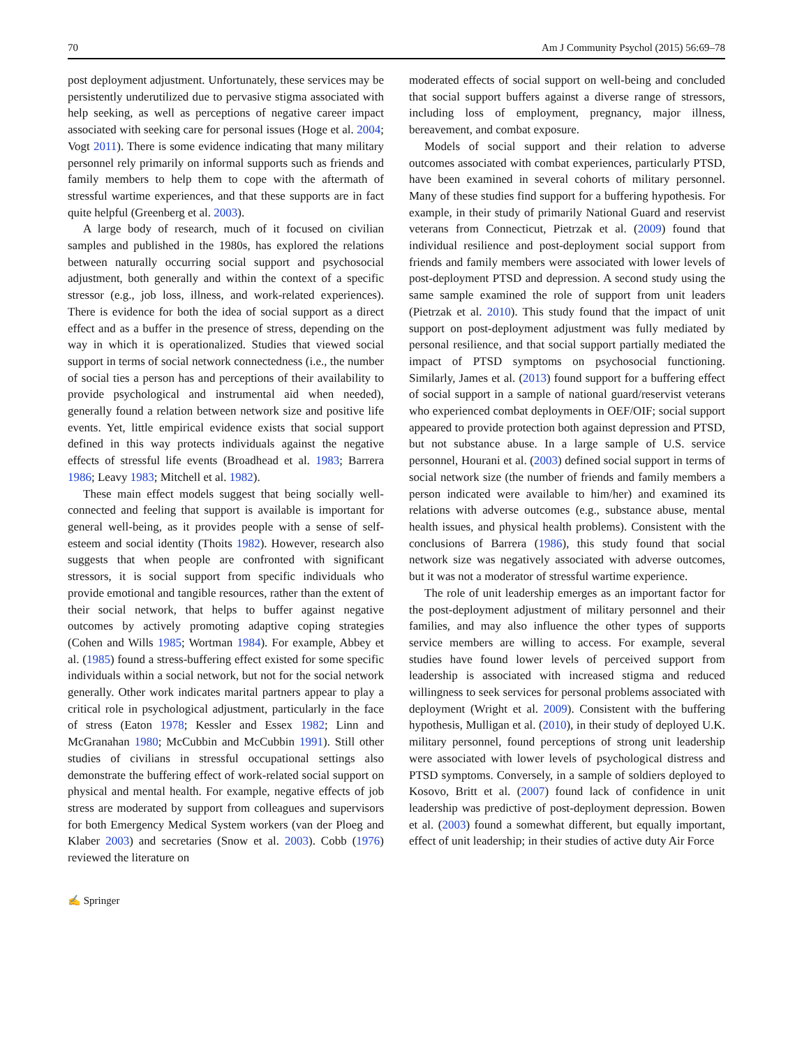70 Am J Community Psychol (2015) 56:69–78
post deployment adjustment. Unfortunately, these services may be persistently underutilized due to pervasive stigma associated with help seeking, as well as perceptions of negative career impact associated with seeking care for personal issues (Hoge et al. 2004; Vogt 2011). There is some evidence indicating that many military personnel rely primarily on informal supports such as friends and family members to help them to cope with the aftermath of stressful wartime experiences, and that these supports are in fact quite helpful (Greenberg et al. 2003).
A large body of research, much of it focused on civilian samples and published in the 1980s, has explored the relations between naturally occurring social support and psychosocial adjustment, both generally and within the context of a specific stressor (e.g., job loss, illness, and work-related experiences). There is evidence for both the idea of social support as a direct effect and as a buffer in the presence of stress, depending on the way in which it is operationalized. Studies that viewed social support in terms of social network connectedness (i.e., the number of social ties a person has and perceptions of their availability to provide psychological and instrumental aid when needed), generally found a relation between network size and positive life events. Yet, little empirical evidence exists that social support defined in this way protects individuals against the negative effects of stressful life events (Broadhead et al. 1983; Barrera 1986; Leavy 1983; Mitchell et al. 1982).
These main effect models suggest that being socially well-connected and feeling that support is available is important for general well-being, as it provides people with a sense of self-esteem and social identity (Thoits 1982). However, research also suggests that when people are confronted with significant stressors, it is social support from specific individuals who provide emotional and tangible resources, rather than the extent of their social network, that helps to buffer against negative outcomes by actively promoting adaptive coping strategies (Cohen and Wills 1985; Wortman 1984). For example, Abbey et al. (1985) found a stress-buffering effect existed for some specific individuals within a social network, but not for the social network generally. Other work indicates marital partners appear to play a critical role in psychological adjustment, particularly in the face of stress (Eaton 1978; Kessler and Essex 1982; Linn and McGranahan 1980; McCubbin and McCubbin 1991). Still other studies of civilians in stressful occupational settings also demonstrate the buffering effect of work-related social support on physical and mental health. For example, negative effects of job stress are moderated by support from colleagues and supervisors for both Emergency Medical System workers (van der Ploeg and Klaber 2003) and secretaries (Snow et al. 2003). Cobb (1976) reviewed the literature on
moderated effects of social support on well-being and concluded that social support buffers against a diverse range of stressors, including loss of employment, pregnancy, major illness, bereavement, and combat exposure.
Models of social support and their relation to adverse outcomes associated with combat experiences, particularly PTSD, have been examined in several cohorts of military personnel. Many of these studies find support for a buffering hypothesis. For example, in their study of primarily National Guard and reservist veterans from Connecticut, Pietrzak et al. (2009) found that individual resilience and post-deployment social support from friends and family members were associated with lower levels of post-deployment PTSD and depression. A second study using the same sample examined the role of support from unit leaders (Pietrzak et al. 2010). This study found that the impact of unit support on post-deployment adjustment was fully mediated by personal resilience, and that social support partially mediated the impact of PTSD symptoms on psychosocial functioning. Similarly, James et al. (2013) found support for a buffering effect of social support in a sample of national guard/reservist veterans who experienced combat deployments in OEF/OIF; social support appeared to provide protection both against depression and PTSD, but not substance abuse. In a large sample of U.S. service personnel, Hourani et al. (2003) defined social support in terms of social network size (the number of friends and family members a person indicated were available to him/her) and examined its relations with adverse outcomes (e.g., substance abuse, mental health issues, and physical health problems). Consistent with the conclusions of Barrera (1986), this study found that social network size was negatively associated with adverse outcomes, but it was not a moderator of stressful wartime experience.
The role of unit leadership emerges as an important factor for the post-deployment adjustment of military personnel and their families, and may also influence the other types of supports service members are willing to access. For example, several studies have found lower levels of perceived support from leadership is associated with increased stigma and reduced willingness to seek services for personal problems associated with deployment (Wright et al. 2009). Consistent with the buffering hypothesis, Mulligan et al. (2010), in their study of deployed U.K. military personnel, found perceptions of strong unit leadership were associated with lower levels of psychological distress and PTSD symptoms. Conversely, in a sample of soldiers deployed to Kosovo, Britt et al. (2007) found lack of confidence in unit leadership was predictive of post-deployment depression. Bowen et al. (2003) found a somewhat different, but equally important, effect of unit leadership; in their studies of active duty Air Force
✍ Springer